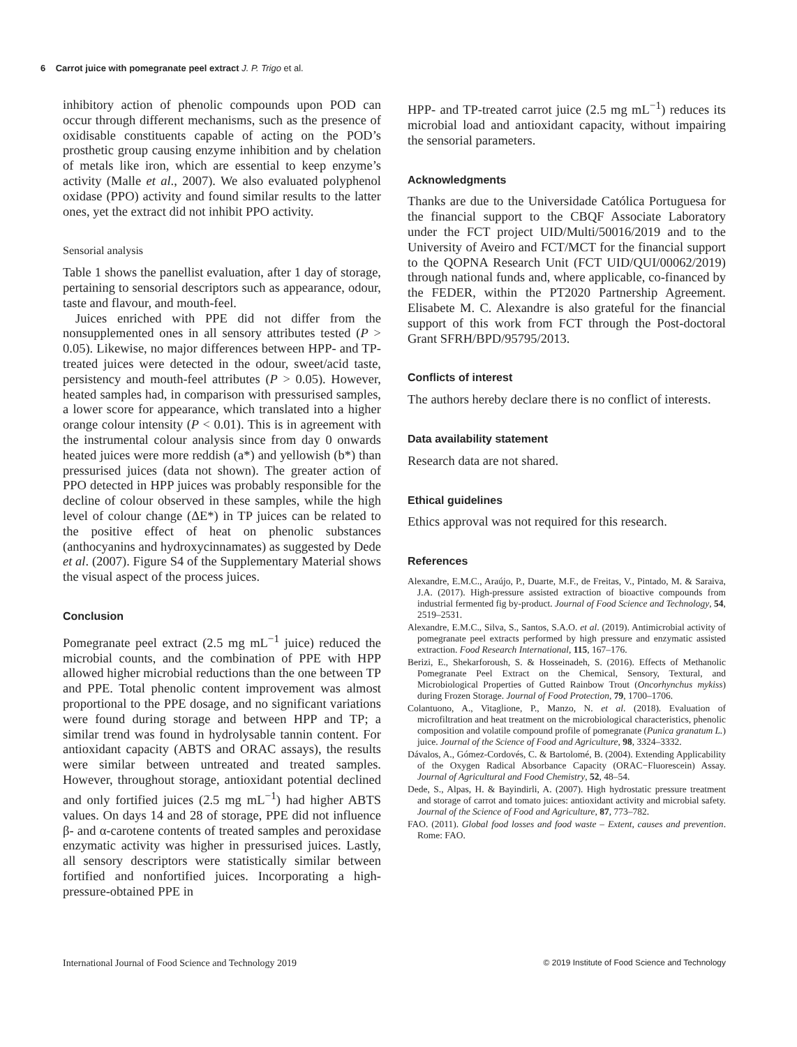6 Carrot juice with pomegranate peel extract J. P. Trigo et al.
inhibitory action of phenolic compounds upon POD can occur through different mechanisms, such as the presence of oxidisable constituents capable of acting on the POD’s prosthetic group causing enzyme inhibition and by chelation of metals like iron, which are essential to keep enzyme’s activity (Malle et al., 2007). We also evaluated polyphenol oxidase (PPO) activity and found similar results to the latter ones, yet the extract did not inhibit PPO activity.
Sensorial analysis
Table 1 shows the panellist evaluation, after 1 day of storage, pertaining to sensorial descriptors such as appearance, odour, taste and flavour, and mouth-feel.
Juices enriched with PPE did not differ from the nonsupplemented ones in all sensory attributes tested (P > 0.05). Likewise, no major differences between HPP- and TP-treated juices were detected in the odour, sweet/acid taste, persistency and mouth-feel attributes (P > 0.05). However, heated samples had, in comparison with pressurised samples, a lower score for appearance, which translated into a higher orange colour intensity (P < 0.01). This is in agreement with the instrumental colour analysis since from day 0 onwards heated juices were more reddish (a*) and yellowish (b*) than pressurised juices (data not shown). The greater action of PPO detected in HPP juices was probably responsible for the decline of colour observed in these samples, while the high level of colour change (ΔE*) in TP juices can be related to the positive effect of heat on phenolic substances (anthocyanins and hydroxycinnamates) as suggested by Dede et al. (2007). Figure S4 of the Supplementary Material shows the visual aspect of the process juices.
Conclusion
Pomegranate peel extract (2.5 mg mL<sup>−1</sup> juice) reduced the microbial counts, and the combination of PPE with HPP allowed higher microbial reductions than the one between TP and PPE. Total phenolic content improvement was almost proportional to the PPE dosage, and no significant variations were found during storage and between HPP and TP; a similar trend was found in hydrolysable tannin content. For antioxidant capacity (ABTS and ORAC assays), the results were similar between untreated and treated samples. However, throughout storage, antioxidant potential declined and only fortified juices (2.5 mg mL<sup>−1</sup>) had higher ABTS values. On days 14 and 28 of storage, PPE did not influence β- and α-carotene contents of treated samples and peroxidase enzymatic activity was higher in pressurised juices. Lastly, all sensory descriptors were statistically similar between fortified and nonfortified juices. Incorporating a high-pressure-obtained PPE in
HPP- and TP-treated carrot juice (2.5 mg mL<sup>−1</sup>) reduces its microbial load and antioxidant capacity, without impairing the sensorial parameters.
Acknowledgments
Thanks are due to the Universidade Católica Portuguesa for the financial support to the CBQF Associate Laboratory under the FCT project UID/Multi/50016/2019 and to the University of Aveiro and FCT/MCT for the financial support to the QOPNA Research Unit (FCT UID/QUI/00062/2019) through national funds and, where applicable, co-financed by the FEDER, within the PT2020 Partnership Agreement. Elisabete M. C. Alexandre is also grateful for the financial support of this work from FCT through the Post-doctoral Grant SFRH/BPD/95795/2013.
Conflicts of interest
The authors hereby declare there is no conflict of interests.
Data availability statement
Research data are not shared.
Ethical guidelines
Ethics approval was not required for this research.
References
Alexandre, E.M.C., Araújo, P., Duarte, M.F., de Freitas, V., Pintado, M. & Saraiva, J.A. (2017). High-pressure assisted extraction of bioactive compounds from industrial fermented fig by-product. Journal of Food Science and Technology, 54, 2519–2531.
Alexandre, E.M.C., Silva, S., Santos, S.A.O. et al. (2019). Antimicrobial activity of pomegranate peel extracts performed by high pressure and enzymatic assisted extraction. Food Research International, 115, 167–176.
Berizi, E., Shekarforoush, S. & Hosseinadeh, S. (2016). Effects of Methanolic Pomegranate Peel Extract on the Chemical, Sensory, Textural, and Microbiological Properties of Gutted Rainbow Trout (Oncorhynchus mykiss) during Frozen Storage. Journal of Food Protection, 79, 1700–1706.
Colantuono, A., Vitaglione, P., Manzo, N. et al. (2018). Evaluation of microfiltration and heat treatment on the microbiological characteristics, phenolic composition and volatile compound profile of pomegranate (Punica granatum L.) juice. Journal of the Science of Food and Agriculture, 98, 3324–3332.
Dávalos, A., Gómez-Cordovés, C. & Bartolomé, B. (2004). Extending Applicability of the Oxygen Radical Absorbance Capacity (ORAC−Fluorescein) Assay. Journal of Agricultural and Food Chemistry, 52, 48–54.
Dede, S., Alpas, H. & Bayindirli, A. (2007). High hydrostatic pressure treatment and storage of carrot and tomato juices: antioxidant activity and microbial safety. Journal of the Science of Food and Agriculture, 87, 773–782.
FAO. (2011). Global food losses and food waste – Extent, causes and prevention. Rome: FAO.
International Journal of Food Science and Technology 2019 © 2019 Institute of Food Science and Technology